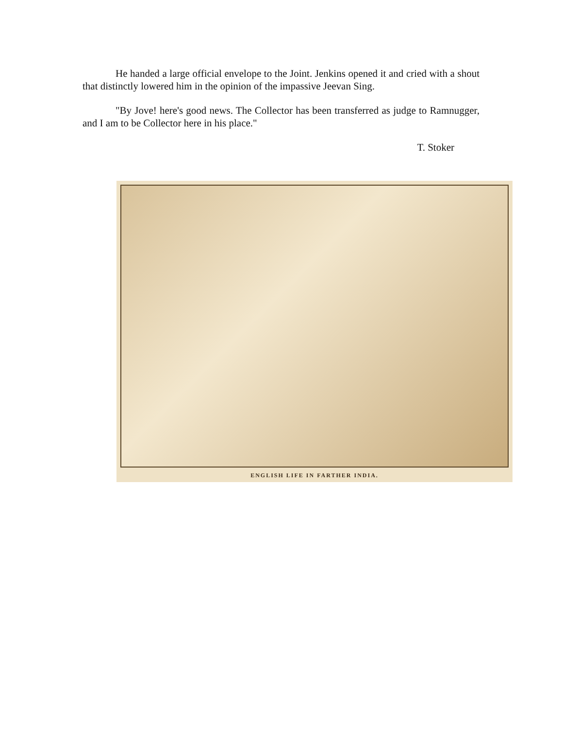He handed a large official envelope to the Joint. Jenkins opened it and cried with a shout that distinctly lowered him in the opinion of the impassive Jeevan Sing.
"By Jove! here's good news. The Collector has been transferred as judge to Ramnugger, and I am to be Collector here in his place."
T. Stoker
ENGLISH LIFE IN FARTHER INDIA.